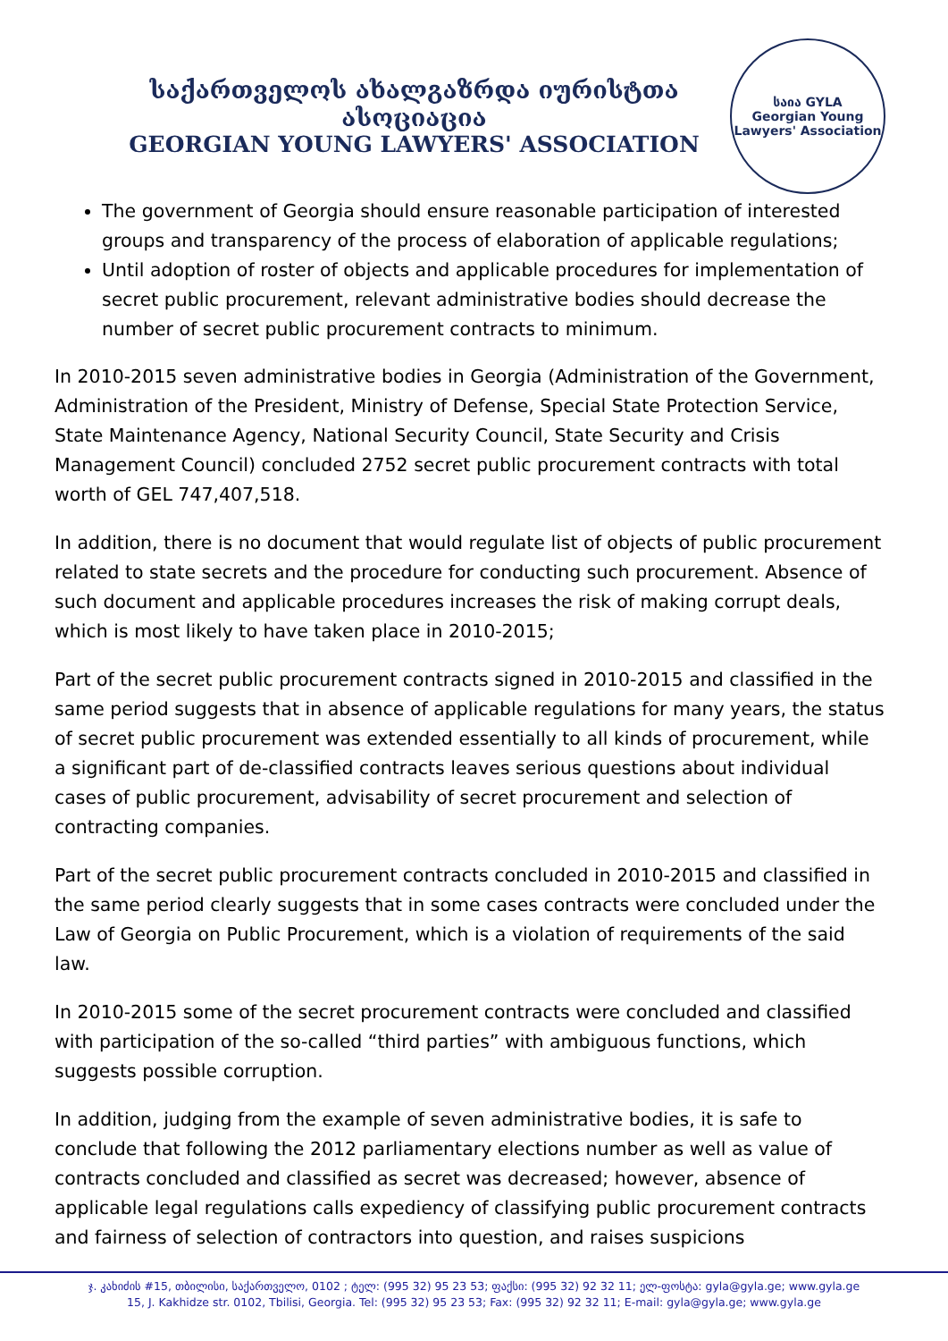საქართველოს ახალგაზრდა იურისტთა ასოციაცია
GEORGIAN YOUNG LAWYERS' ASSOCIATION
საია GYLA
Georgian Young Lawyers' Association
The government of Georgia should ensure reasonable participation of interested groups and transparency of the process of elaboration of applicable regulations;
Until adoption of roster of objects and applicable procedures for implementation of secret public procurement, relevant administrative bodies should decrease the number of secret public procurement contracts to minimum.
In 2010-2015 seven administrative bodies in Georgia (Administration of the Government, Administration of the President, Ministry of Defense, Special State Protection Service, State Maintenance Agency, National Security Council, State Security and Crisis Management Council) concluded 2752 secret public procurement contracts with total worth of GEL 747,407,518.
In addition, there is no document that would regulate list of objects of public procurement related to state secrets and the procedure for conducting such procurement. Absence of such document and applicable procedures increases the risk of making corrupt deals, which is most likely to have taken place in 2010-2015;
Part of the secret public procurement contracts signed in 2010-2015 and classified in the same period suggests that in absence of applicable regulations for many years, the status of secret public procurement was extended essentially to all kinds of procurement, while a significant part of de-classified contracts leaves serious questions about individual cases of public procurement, advisability of secret procurement and selection of contracting companies.
Part of the secret public procurement contracts concluded in 2010-2015 and classified in the same period clearly suggests that in some cases contracts were concluded under the Law of Georgia on Public Procurement, which is a violation of requirements of the said law.
In 2010-2015 some of the secret procurement contracts were concluded and classified with participation of the so-called “third parties” with ambiguous functions, which suggests possible corruption.
In addition, judging from the example of seven administrative bodies, it is safe to conclude that following the 2012 parliamentary elections number as well as value of contracts concluded and classified as secret was decreased; however, absence of applicable legal regulations calls expediency of classifying public procurement contracts and fairness of selection of contractors into question, and raises suspicions
ჯ. კახიძის #15, თბილისი, საქართველო, 0102 ; ტელ: (995 32) 95 23 53; ფაქსი: (995 32) 92 32 11; ელ-ფოსტა: gyla@gyla.ge; www.gyla.ge
15, J. Kakhidze str. 0102, Tbilisi, Georgia. Tel: (995 32) 95 23 53; Fax: (995 32) 92 32 11; E-mail: gyla@gyla.ge; www.gyla.ge